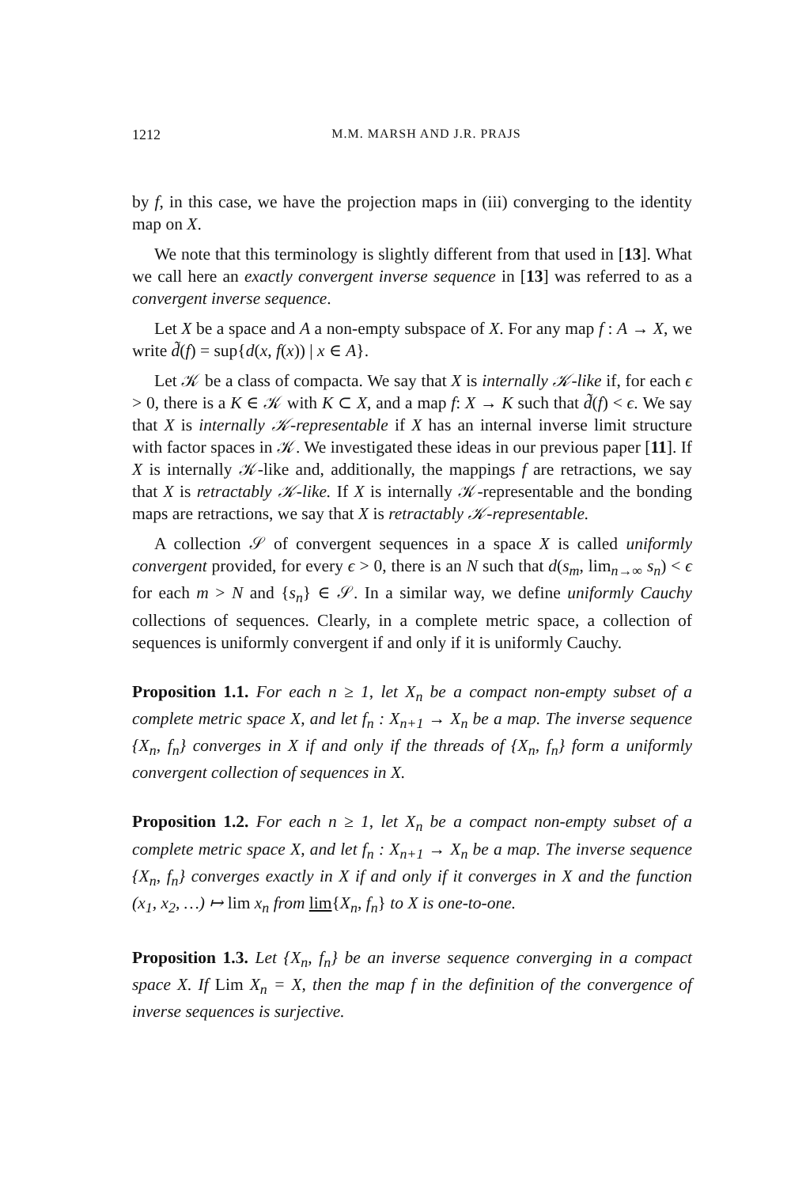1212 M.M. MARSH AND J.R. PRAJS
by f, in this case, we have the projection maps in (iii) converging to the identity map on X.
We note that this terminology is slightly different from that used in [13]. What we call here an exactly convergent inverse sequence in [13] was referred to as a convergent inverse sequence.
Let X be a space and A a non-empty subspace of X. For any map f : A → X, we write d̃(f) = sup{d(x, f(x)) | x ∈ A}.
Let 𝒦 be a class of compacta. We say that X is internally 𝒦-like if, for each ϵ > 0, there is a K ∈ 𝒦 with K ⊂ X, and a map f: X → K such that d̃(f) < ϵ. We say that X is internally 𝒦-representable if X has an internal inverse limit structure with factor spaces in 𝒦. We investigated these ideas in our previous paper [11]. If X is internally 𝒦-like and, additionally, the mappings f are retractions, we say that X is retractably 𝒦-like. If X is internally 𝒦-representable and the bonding maps are retractions, we say that X is retractably 𝒦-representable.
A collection 𝒮 of convergent sequences in a space X is called uniformly convergent provided, for every ϵ > 0, there is an N such that d(s<sub>m</sub>, lim<sub>n→∞</sub> s<sub>n</sub>) < ϵ for each m > N and {s<sub>n</sub>} ∈ 𝒮. In a similar way, we define uniformly Cauchy collections of sequences. Clearly, in a complete metric space, a collection of sequences is uniformly convergent if and only if it is uniformly Cauchy.
Proposition 1.1. For each n ≥ 1, let X<sub>n</sub> be a compact non-empty subset of a complete metric space X, and let f<sub>n</sub> : X<sub>n+1</sub> → X<sub>n</sub> be a map. The inverse sequence {X<sub>n</sub>, f<sub>n</sub>} converges in X if and only if the threads of {X<sub>n</sub>, f<sub>n</sub>} form a uniformly convergent collection of sequences in X.
Proposition 1.2. For each n ≥ 1, let X<sub>n</sub> be a compact non-empty subset of a complete metric space X, and let f<sub>n</sub> : X<sub>n+1</sub> → X<sub>n</sub> be a map. The inverse sequence {X<sub>n</sub>, f<sub>n</sub>} converges exactly in X if and only if it converges in X and the function (x<sub>1</sub>, x<sub>2</sub>, …) ↦ lim x<sub>n</sub> from lim{X<sub>n</sub>, f<sub>n</sub>} to X is one-to-one.
Proposition 1.3. Let {X<sub>n</sub>, f<sub>n</sub>} be an inverse sequence converging in a compact space X. If Lim X<sub>n</sub> = X, then the map f in the definition of the convergence of inverse sequences is surjective.